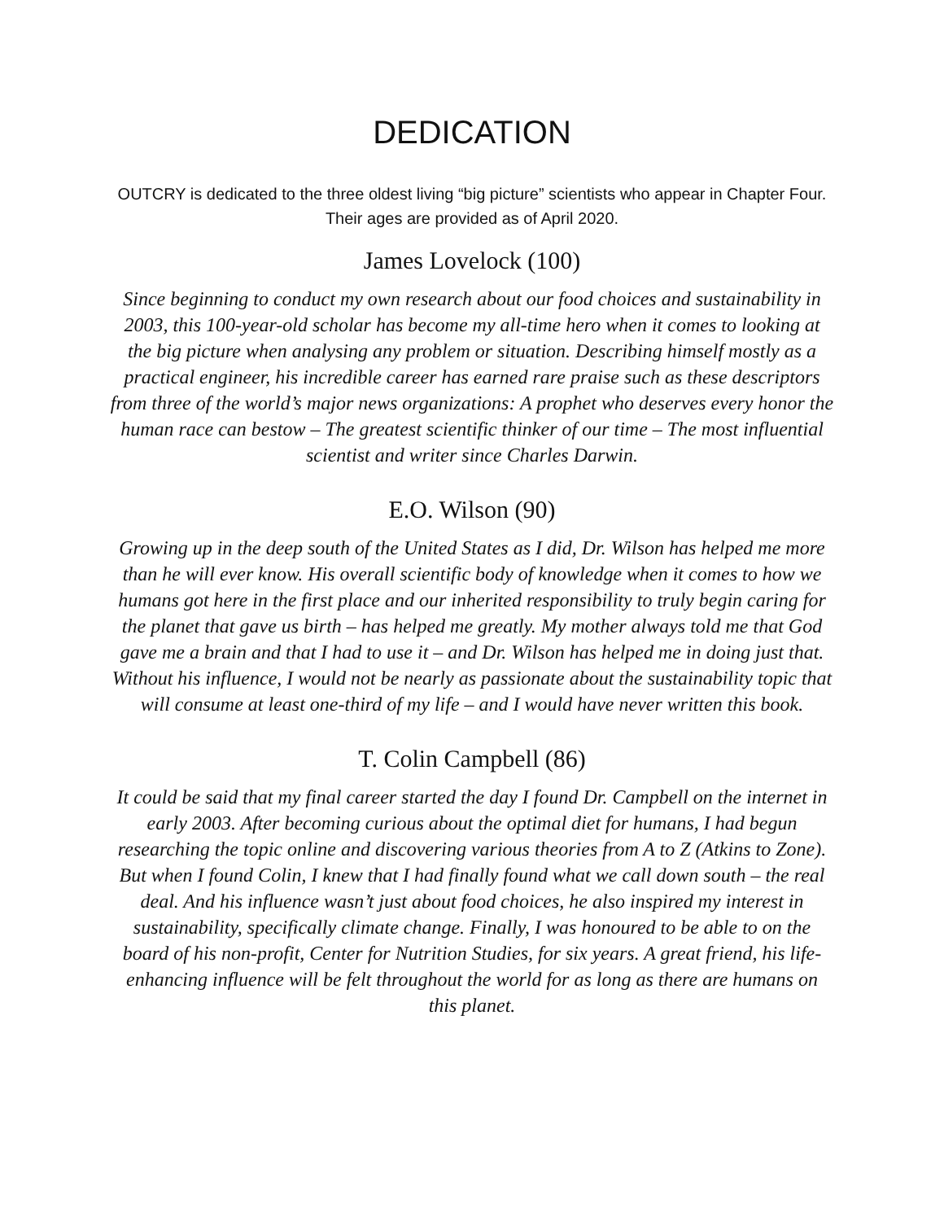DEDICATION
OUTCRY is dedicated to the three oldest living “big picture” scientists who appear in Chapter Four. Their ages are provided as of April 2020.
James Lovelock (100)
Since beginning to conduct my own research about our food choices and sustainability in 2003, this 100-year-old scholar has become my all-time hero when it comes to looking at the big picture when analysing any problem or situation. Describing himself mostly as a practical engineer, his incredible career has earned rare praise such as these descriptors from three of the world’s major news organizations: A prophet who deserves every honor the human race can bestow – The greatest scientific thinker of our time – The most influential scientist and writer since Charles Darwin.
E.O. Wilson (90)
Growing up in the deep south of the United States as I did, Dr. Wilson has helped me more than he will ever know. His overall scientific body of knowledge when it comes to how we humans got here in the first place and our inherited responsibility to truly begin caring for the planet that gave us birth – has helped me greatly. My mother always told me that God gave me a brain and that I had to use it – and Dr. Wilson has helped me in doing just that. Without his influence, I would not be nearly as passionate about the sustainability topic that will consume at least one-third of my life – and I would have never written this book.
T. Colin Campbell (86)
It could be said that my final career started the day I found Dr. Campbell on the internet in early 2003. After becoming curious about the optimal diet for humans, I had begun researching the topic online and discovering various theories from A to Z (Atkins to Zone). But when I found Colin, I knew that I had finally found what we call down south – the real deal. And his influence wasn’t just about food choices, he also inspired my interest in sustainability, specifically climate change. Finally, I was honoured to be able to on the board of his non-profit, Center for Nutrition Studies, for six years. A great friend, his life-enhancing influence will be felt throughout the world for as long as there are humans on this planet.